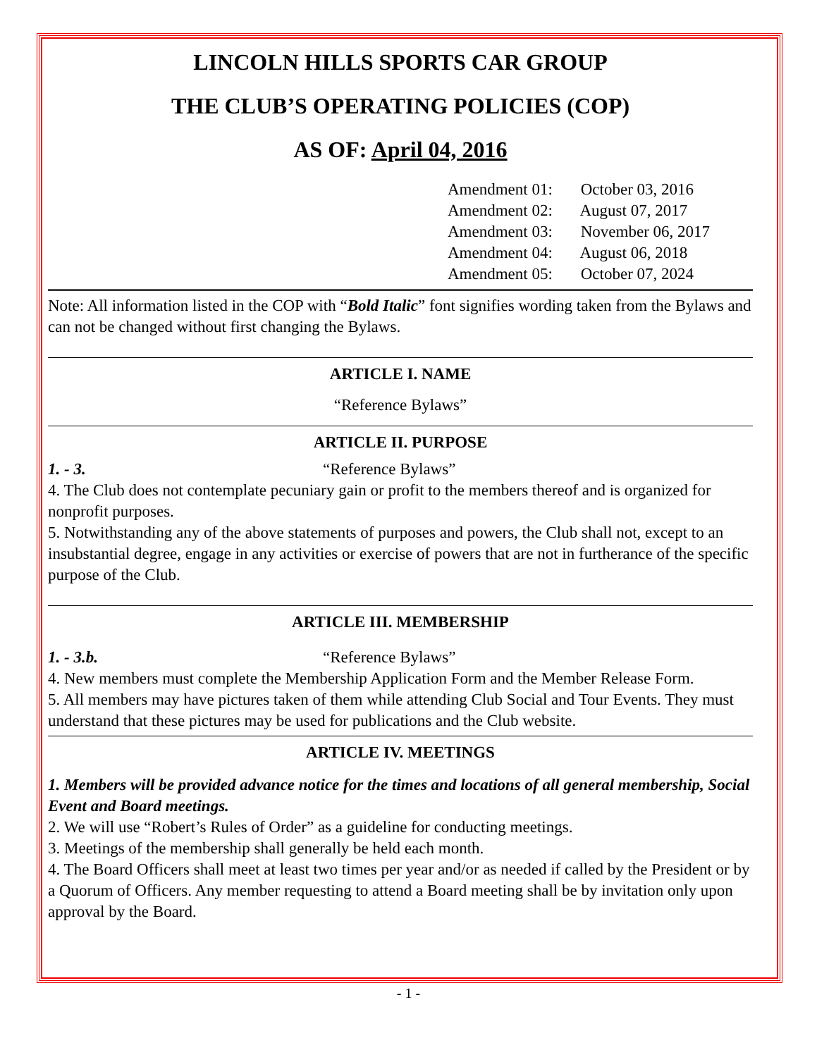LINCOLN HILLS SPORTS CAR GROUP
THE CLUB’S OPERATING POLICIES (COP)
AS OF: April 04, 2016
Amendment 01: October 03, 2016
Amendment 02: August 07, 2017
Amendment 03: November 06, 2017
Amendment 04: August 06, 2018
Amendment 05: October 07, 2024
Note: All information listed in the COP with “Bold Italic” font signifies wording taken from the Bylaws and can not be changed without first changing the Bylaws.
ARTICLE I. NAME
“Reference Bylaws”
ARTICLE II. PURPOSE
1. - 3. “Reference Bylaws”
4. The Club does not contemplate pecuniary gain or profit to the members thereof and is organized for nonprofit purposes.
5. Notwithstanding any of the above statements of purposes and powers, the Club shall not, except to an insubstantial degree, engage in any activities or exercise of powers that are not in furtherance of the specific purpose of the Club.
ARTICLE III. MEMBERSHIP
1. - 3.b. “Reference Bylaws”
4. New members must complete the Membership Application Form and the Member Release Form.
5. All members may have pictures taken of them while attending Club Social and Tour Events. They must understand that these pictures may be used for publications and the Club website.
ARTICLE IV. MEETINGS
1. Members will be provided advance notice for the times and locations of all general membership, Social Event and Board meetings.
2. We will use “Robert’s Rules of Order” as a guideline for conducting meetings.
3. Meetings of the membership shall generally be held each month.
4. The Board Officers shall meet at least two times per year and/or as needed if called by the President or by a Quorum of Officers. Any member requesting to attend a Board meeting shall be by invitation only upon approval by the Board.
- 1 -